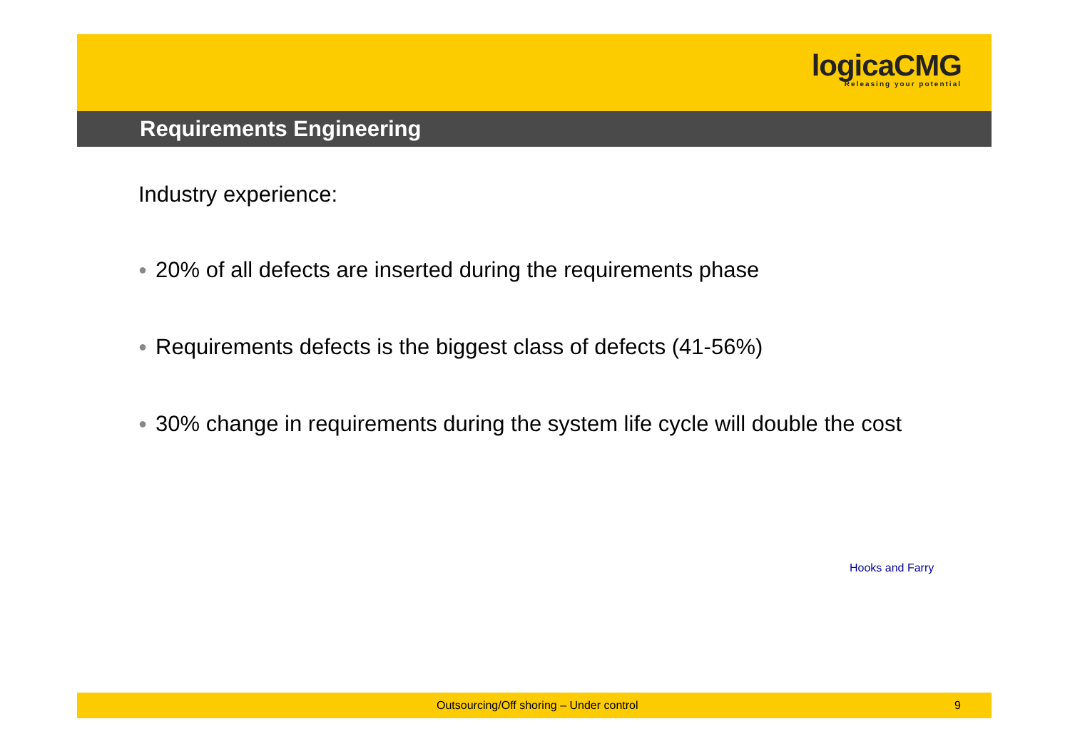logicaCMG
Releasing your potential
Requirements Engineering
Industry experience:
● 20% of all defects are inserted during the requirements phase
● Requirements defects is the biggest class of defects (41-56%)
● 30% change in requirements during the system life cycle will double the cost
Hooks and Farry
Outsourcing/Off shoring – Under control 9